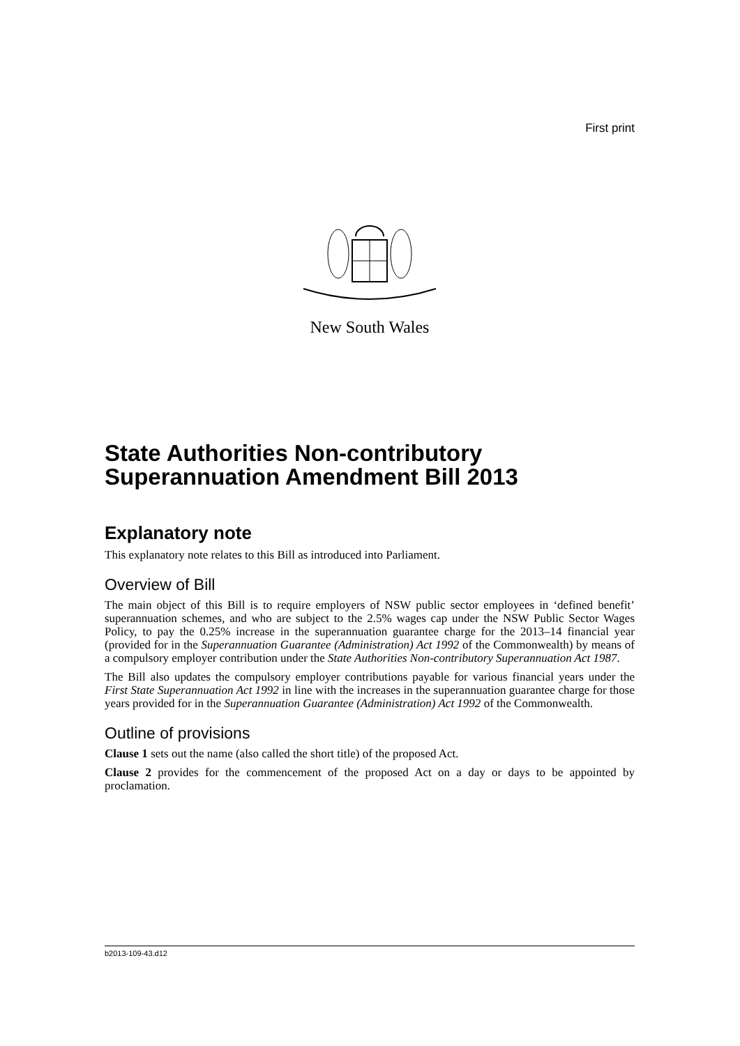First print
New South Wales
State Authorities Non-contributory Superannuation Amendment Bill 2013
Explanatory note
This explanatory note relates to this Bill as introduced into Parliament.
Overview of Bill
The main object of this Bill is to require employers of NSW public sector employees in ‘defined benefit’ superannuation schemes, and who are subject to the 2.5% wages cap under the NSW Public Sector Wages Policy, to pay the 0.25% increase in the superannuation guarantee charge for the 2013–14 financial year (provided for in the Superannuation Guarantee (Administration) Act 1992 of the Commonwealth) by means of a compulsory employer contribution under the State Authorities Non-contributory Superannuation Act 1987.
The Bill also updates the compulsory employer contributions payable for various financial years under the First State Superannuation Act 1992 in line with the increases in the superannuation guarantee charge for those years provided for in the Superannuation Guarantee (Administration) Act 1992 of the Commonwealth.
Outline of provisions
Clause 1 sets out the name (also called the short title) of the proposed Act.
Clause 2 provides for the commencement of the proposed Act on a day or days to be appointed by proclamation.
b2013-109-43.d12